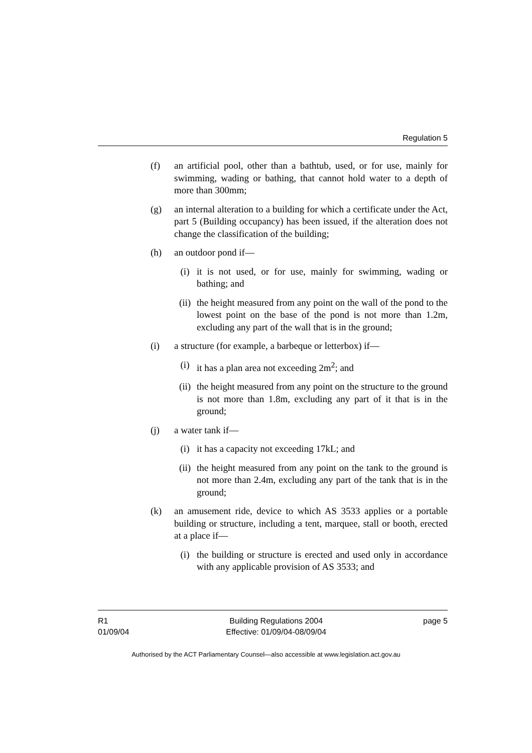Regulation 5
(f) an artificial pool, other than a bathtub, used, or for use, mainly for swimming, wading or bathing, that cannot hold water to a depth of more than 300mm;
(g) an internal alteration to a building for which a certificate under the Act, part 5 (Building occupancy) has been issued, if the alteration does not change the classification of the building;
(h) an outdoor pond if—
(i) it is not used, or for use, mainly for swimming, wading or bathing; and
(ii) the height measured from any point on the wall of the pond to the lowest point on the base of the pond is not more than 1.2m, excluding any part of the wall that is in the ground;
(i) a structure (for example, a barbeque or letterbox) if—
(i) it has a plan area not exceeding 2m<sup>2</sup>; and
(ii) the height measured from any point on the structure to the ground is not more than 1.8m, excluding any part of it that is in the ground;
(j) a water tank if—
(i) it has a capacity not exceeding 17kL; and
(ii) the height measured from any point on the tank to the ground is not more than 2.4m, excluding any part of the tank that is in the ground;
(k) an amusement ride, device to which AS 3533 applies or a portable building or structure, including a tent, marquee, stall or booth, erected at a place if—
(i) the building or structure is erected and used only in accordance with any applicable provision of AS 3533; and
R1
01/09/04
Building Regulations 2004
Effective: 01/09/04-08/09/04
page 5
Authorised by the ACT Parliamentary Counsel—also accessible at www.legislation.act.gov.au